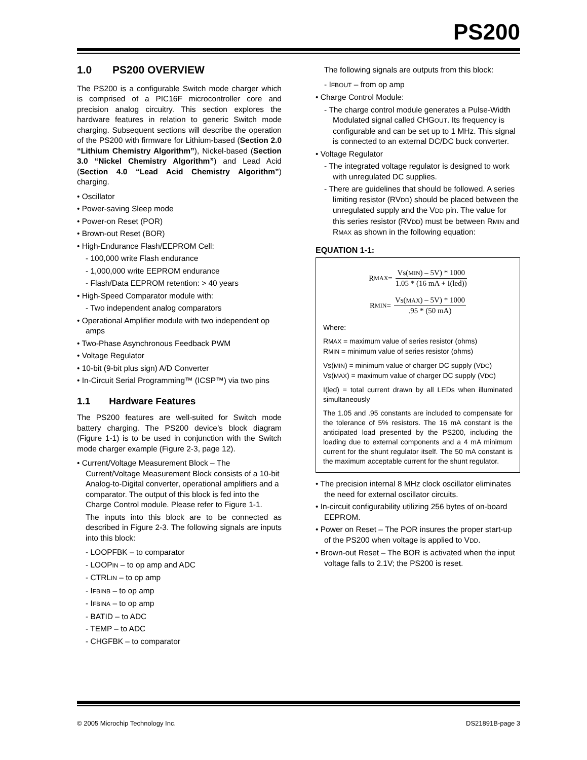PS200
1.0 PS200 OVERVIEW
The PS200 is a configurable Switch mode charger which is comprised of a PIC16F microcontroller core and precision analog circuitry. This section explores the hardware features in relation to generic Switch mode charging. Subsequent sections will describe the operation of the PS200 with firmware for Lithium-based (Section 2.0 “Lithium Chemistry Algorithm”), Nickel-based (Section 3.0 “Nickel Chemistry Algorithm”) and Lead Acid (Section 4.0 “Lead Acid Chemistry Algorithm”) charging.
• Oscillator
• Power-saving Sleep mode
• Power-on Reset (POR)
• Brown-out Reset (BOR)
• High-Endurance Flash/EEPROM Cell:
- 100,000 write Flash endurance
- 1,000,000 write EEPROM endurance
- Flash/Data EEPROM retention: > 40 years
• High-Speed Comparator module with:
- Two independent analog comparators
• Operational Amplifier module with two independent op amps
• Two-Phase Asynchronous Feedback PWM
• Voltage Regulator
• 10-bit (9-bit plus sign) A/D Converter
• In-Circuit Serial Programming™ (ICSP™) via two pins
1.1 Hardware Features
The PS200 features are well-suited for Switch mode battery charging. The PS200 device’s block diagram (Figure 1-1) is to be used in conjunction with the Switch mode charger example (Figure 2-3, page 12).
• Current/Voltage Measurement Block – The Current/Voltage Measurement Block consists of a 10-bit Analog-to-Digital converter, operational amplifiers and a comparator. The output of this block is fed into the Charge Control module. Please refer to Figure 1-1.
The inputs into this block are to be connected as described in Figure 2-3. The following signals are inputs into this block:
- LOOPFBK – to comparator
- LOOPIN – to op amp and ADC
- CTRLIN – to op amp
- IFBINB – to op amp
- IFBINA – to op amp
- BATID – to ADC
- TEMP – to ADC
- CHGFBK – to comparator
The following signals are outputs from this block:
- IFBOUT – from op amp
• Charge Control Module:
- The charge control module generates a Pulse-Width Modulated signal called CHGOUT. Its frequency is configurable and can be set up to 1 MHz. This signal is connected to an external DC/DC buck converter.
• Voltage Regulator
- The integrated voltage regulator is designed to work with unregulated DC supplies.
- There are guidelines that should be followed. A series limiting resistor (RVDD) should be placed between the unregulated supply and the VDD pin. The value for this series resistor (RVDD) must be between RMIN and RMAX as shown in the following equation:
EQUATION 1-1:
R MAX =
Vs(MIN) – 5V) * 1000
1.05 * (16 mA + I(led))
R MIN =
Vs(MAX) – 5V) * 1000
.95 * (50 mA)
Where:
RMAX = maximum value of series resistor (ohms)
RMIN = minimum value of series resistor (ohms)
Vs(MIN) = minimum value of charger DC supply (VDC)
Vs(MAX) = maximum value of charger DC supply (VDC)
I(led) = total current drawn by all LEDs when illuminated simultaneously
The 1.05 and .95 constants are included to compensate for the tolerance of 5% resistors. The 16 mA constant is the anticipated load presented by the PS200, including the loading due to external components and a 4 mA minimum current for the shunt regulator itself. The 50 mA constant is the maximum acceptable current for the shunt regulator.
• The precision internal 8 MHz clock oscillator eliminates the need for external oscillator circuits.
• In-circuit configurability utilizing 256 bytes of on-board EEPROM.
• Power on Reset – The POR insures the proper start-up of the PS200 when voltage is applied to VDD.
• Brown-out Reset – The BOR is activated when the input voltage falls to 2.1V; the PS200 is reset.
© 2005 Microchip Technology Inc. DS21891B-page 3